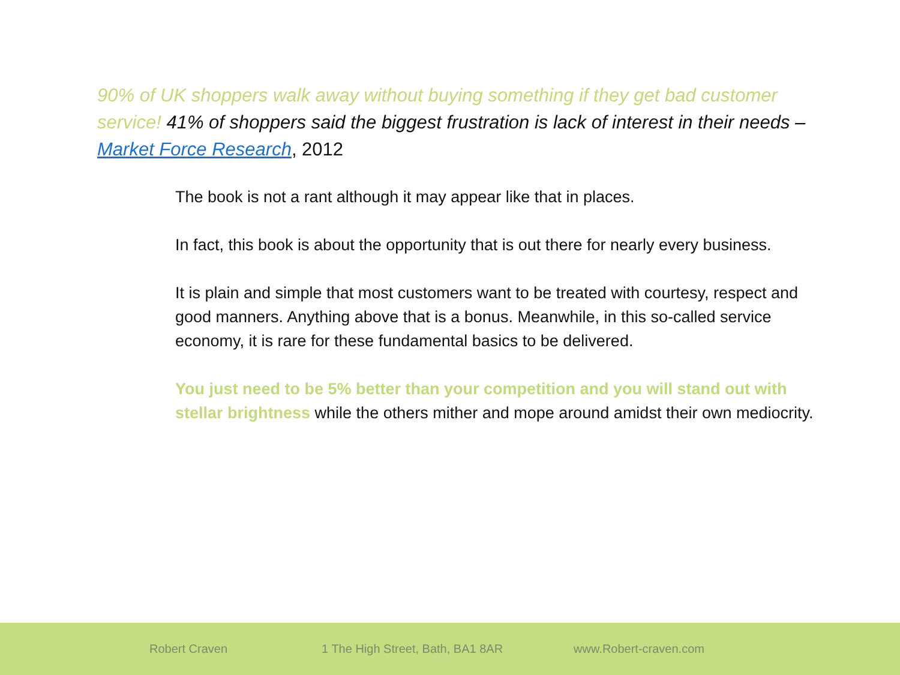90% of UK shoppers walk away without buying something if they get bad customer service! 41% of shoppers said the biggest frustration is lack of interest in their needs – Market Force Research, 2012
The book is not a rant although it may appear like that in places.
In fact, this book is about the opportunity that is out there for nearly every business.
It is plain and simple that most customers want to be treated with courtesy, respect and good manners. Anything above that is a bonus. Meanwhile, in this so-called service economy, it is rare for these fundamental basics to be delivered.
You just need to be 5% better than your competition and you will stand out with stellar brightness while the others mither and mope around amidst their own mediocrity.
Robert Craven 1 The High Street, Bath, BA1 8AR www.Robert-craven.com